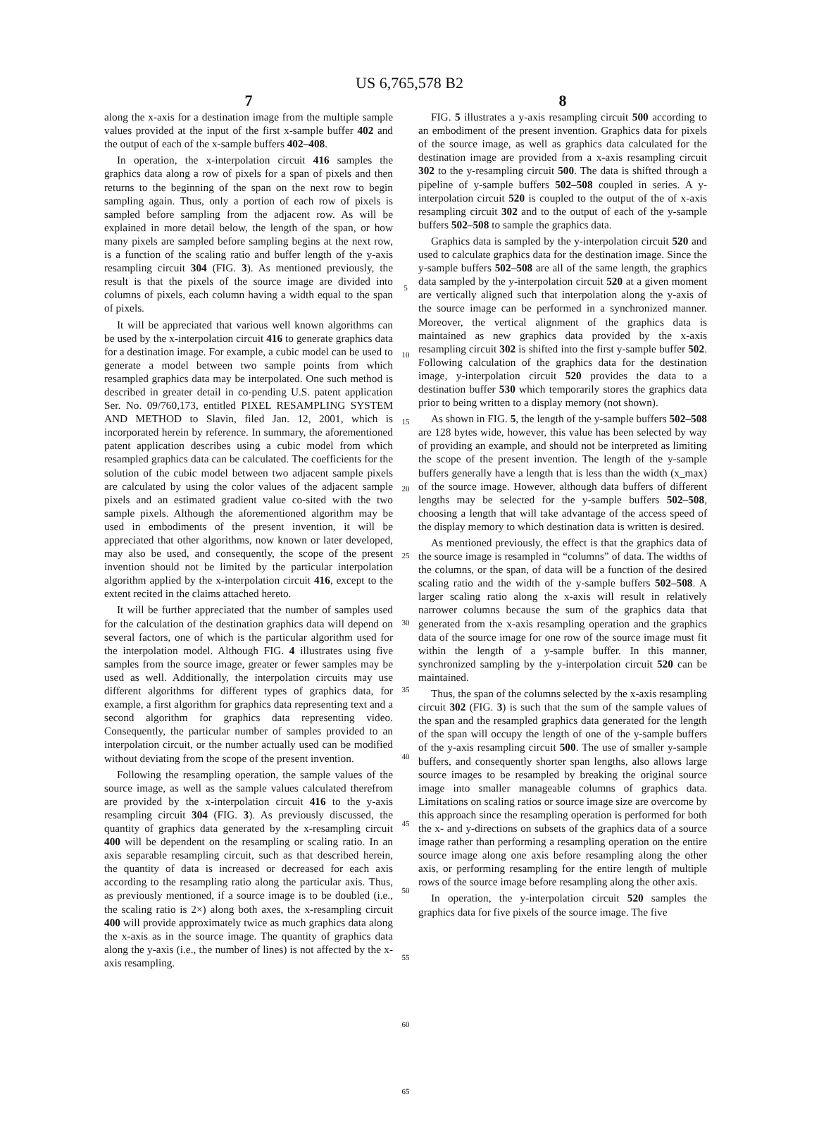US 6,765,578 B2
7
along the x-axis for a destination image from the multiple sample values provided at the input of the first x-sample buffer 402 and the output of each of the x-sample buffers 402–408.
In operation, the x-interpolation circuit 416 samples the graphics data along a row of pixels for a span of pixels and then returns to the beginning of the span on the next row to begin sampling again. Thus, only a portion of each row of pixels is sampled before sampling from the adjacent row. As will be explained in more detail below, the length of the span, or how many pixels are sampled before sampling begins at the next row, is a function of the scaling ratio and buffer length of the y-axis resampling circuit 304 (FIG. 3). As mentioned previously, the result is that the pixels of the source image are divided into columns of pixels, each column having a width equal to the span of pixels.
It will be appreciated that various well known algorithms can be used by the x-interpolation circuit 416 to generate graphics data for a destination image. For example, a cubic model can be used to generate a model between two sample points from which resampled graphics data may be interpolated. One such method is described in greater detail in co-pending U.S. patent application Ser. No. 09/760,173, entitled PIXEL RESAMPLING SYSTEM AND METHOD to Slavin, filed Jan. 12, 2001, which is incorporated herein by reference. In summary, the aforementioned patent application describes using a cubic model from which resampled graphics data can be calculated. The coefficients for the solution of the cubic model between two adjacent sample pixels are calculated by using the color values of the adjacent sample pixels and an estimated gradient value co-sited with the two sample pixels. Although the aforementioned algorithm may be used in embodiments of the present invention, it will be appreciated that other algorithms, now known or later developed, may also be used, and consequently, the scope of the present invention should not be limited by the particular interpolation algorithm applied by the x-interpolation circuit 416, except to the extent recited in the claims attached hereto.
It will be further appreciated that the number of samples used for the calculation of the destination graphics data will depend on several factors, one of which is the particular algorithm used for the interpolation model. Although FIG. 4 illustrates using five samples from the source image, greater or fewer samples may be used as well. Additionally, the interpolation circuits may use different algorithms for different types of graphics data, for example, a first algorithm for graphics data representing text and a second algorithm for graphics data representing video. Consequently, the particular number of samples provided to an interpolation circuit, or the number actually used can be modified without deviating from the scope of the present invention.
Following the resampling operation, the sample values of the source image, as well as the sample values calculated therefrom are provided by the x-interpolation circuit 416 to the y-axis resampling circuit 304 (FIG. 3). As previously discussed, the quantity of graphics data generated by the x-resampling circuit 400 will be dependent on the resampling or scaling ratio. In an axis separable resampling circuit, such as that described herein, the quantity of data is increased or decreased for each axis according to the resampling ratio along the particular axis. Thus, as previously mentioned, if a source image is to be doubled (i.e., the scaling ratio is 2×) along both axes, the x-resampling circuit 400 will provide approximately twice as much graphics data along the x-axis as in the source image. The quantity of graphics data along the y-axis (i.e., the number of lines) is not affected by the x-axis resampling.
5
10
15
20
25
30
35
40
45
50
55
60
65
8
FIG. 5 illustrates a y-axis resampling circuit 500 according to an embodiment of the present invention. Graphics data for pixels of the source image, as well as graphics data calculated for the destination image are provided from a x-axis resampling circuit 302 to the y-resampling circuit 500. The data is shifted through a pipeline of y-sample buffers 502–508 coupled in series. A y-interpolation circuit 520 is coupled to the output of the of x-axis resampling circuit 302 and to the output of each of the y-sample buffers 502–508 to sample the graphics data.
Graphics data is sampled by the y-interpolation circuit 520 and used to calculate graphics data for the destination image. Since the y-sample buffers 502–508 are all of the same length, the graphics data sampled by the y-interpolation circuit 520 at a given moment are vertically aligned such that interpolation along the y-axis of the source image can be performed in a synchronized manner. Moreover, the vertical alignment of the graphics data is maintained as new graphics data provided by the x-axis resampling circuit 302 is shifted into the first y-sample buffer 502. Following calculation of the graphics data for the destination image, y-interpolation circuit 520 provides the data to a destination buffer 530 which temporarily stores the graphics data prior to being written to a display memory (not shown).
As shown in FIG. 5, the length of the y-sample buffers 502–508 are 128 bytes wide, however, this value has been selected by way of providing an example, and should not be interpreted as limiting the scope of the present invention. The length of the y-sample buffers generally have a length that is less than the width (x_max) of the source image. However, although data buffers of different lengths may be selected for the y-sample buffers 502–508, choosing a length that will take advantage of the access speed of the display memory to which destination data is written is desired.
As mentioned previously, the effect is that the graphics data of the source image is resampled in “columns” of data. The widths of the columns, or the span, of data will be a function of the desired scaling ratio and the width of the y-sample buffers 502–508. A larger scaling ratio along the x-axis will result in relatively narrower columns because the sum of the graphics data that generated from the x-axis resampling operation and the graphics data of the source image for one row of the source image must fit within the length of a y-sample buffer. In this manner, synchronized sampling by the y-interpolation circuit 520 can be maintained.
Thus, the span of the columns selected by the x-axis resampling circuit 302 (FIG. 3) is such that the sum of the sample values of the span and the resampled graphics data generated for the length of the span will occupy the length of one of the y-sample buffers of the y-axis resampling circuit 500. The use of smaller y-sample buffers, and consequently shorter span lengths, also allows large source images to be resampled by breaking the original source image into smaller manageable columns of graphics data. Limitations on scaling ratios or source image size are overcome by this approach since the resampling operation is performed for both the x- and y-directions on subsets of the graphics data of a source image rather than performing a resampling operation on the entire source image along one axis before resampling along the other axis, or performing resampling for the entire length of multiple rows of the source image before resampling along the other axis.
In operation, the y-interpolation circuit 520 samples the graphics data for five pixels of the source image. The five